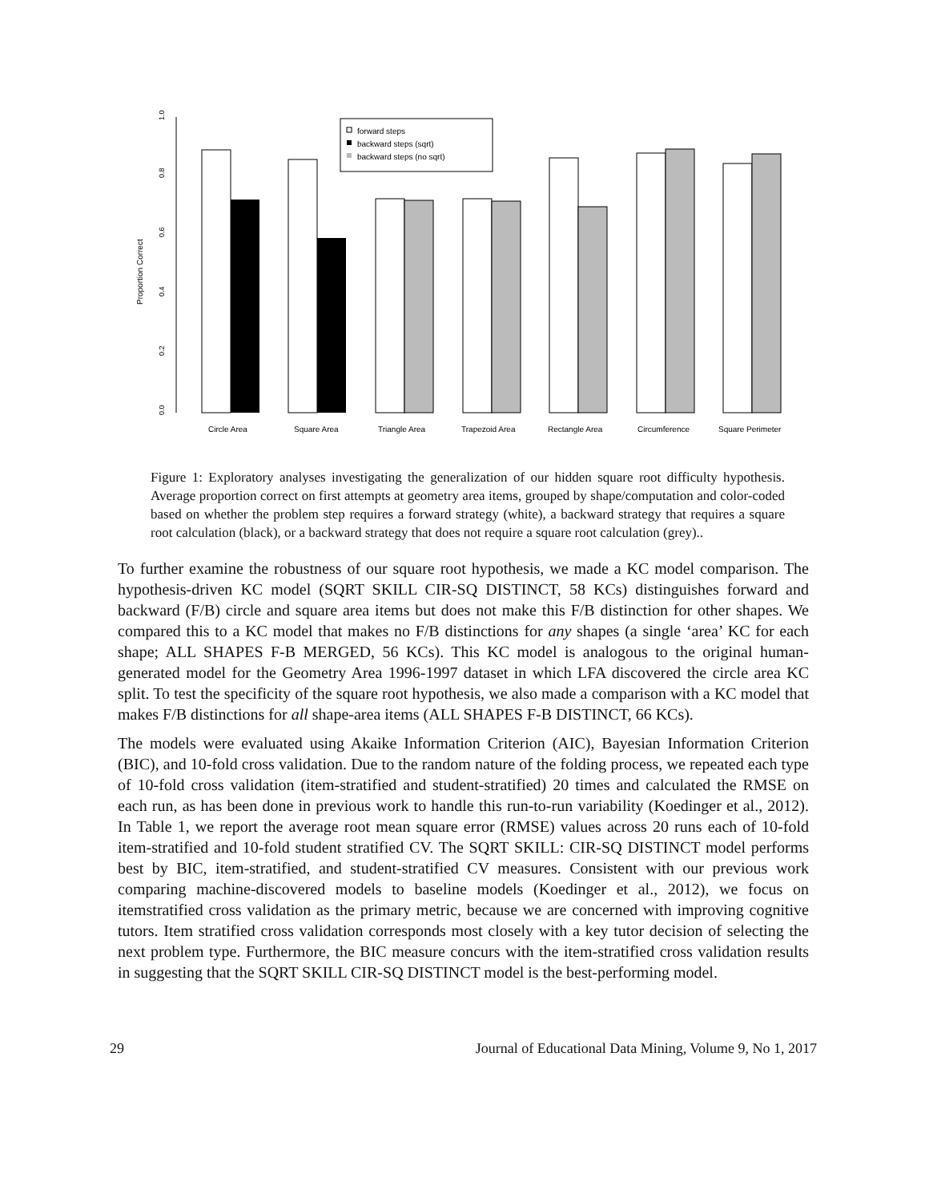0.0
0.2
0.4
0.6
0.8
1.0
Proportion Correct
forward steps
backward steps (sqrt)
backward steps (no sqrt)
Circle Area
Square Area
Triangle Area
Trapezoid Area
Rectangle Area
Circumference
Square Perimeter
Figure 1: Exploratory analyses investigating the generalization of our hidden square root difficulty hypothesis. Average proportion correct on first attempts at geometry area items, grouped by shape/computation and color-coded based on whether the problem step requires a forward strategy (white), a backward strategy that requires a square root calculation (black), or a backward strategy that does not require a square root calculation (grey)..
To further examine the robustness of our square root hypothesis, we made a KC model comparison. The hypothesis-driven KC model (SQRT SKILL CIR-SQ DISTINCT, 58 KCs) distinguishes forward and backward (F/B) circle and square area items but does not make this F/B distinction for other shapes. We compared this to a KC model that makes no F/B distinctions for any shapes (a single ‘area’ KC for each shape; ALL SHAPES F-B MERGED, 56 KCs). This KC model is analogous to the original human-generated model for the Geometry Area 1996-1997 dataset in which LFA discovered the circle area KC split. To test the specificity of the square root hypothesis, we also made a comparison with a KC model that makes F/B distinctions for all shape-area items (ALL SHAPES F-B DISTINCT, 66 KCs).
The models were evaluated using Akaike Information Criterion (AIC), Bayesian Information Criterion (BIC), and 10-fold cross validation. Due to the random nature of the folding process, we repeated each type of 10-fold cross validation (item-stratified and student-stratified) 20 times and calculated the RMSE on each run, as has been done in previous work to handle this run-to-run variability (Koedinger et al., 2012). In Table 1, we report the average root mean square error (RMSE) values across 20 runs each of 10-fold item-stratified and 10-fold student stratified CV. The SQRT SKILL: CIR-SQ DISTINCT model performs best by BIC, item-stratified, and student-stratified CV measures. Consistent with our previous work comparing machine-discovered models to baseline models (Koedinger et al., 2012), we focus on itemstratified cross validation as the primary metric, because we are concerned with improving cognitive tutors. Item stratified cross validation corresponds most closely with a key tutor decision of selecting the next problem type. Furthermore, the BIC measure concurs with the item-stratified cross validation results in suggesting that the SQRT SKILL CIR-SQ DISTINCT model is the best-performing model.
29 Journal of Educational Data Mining, Volume 9, No 1, 2017